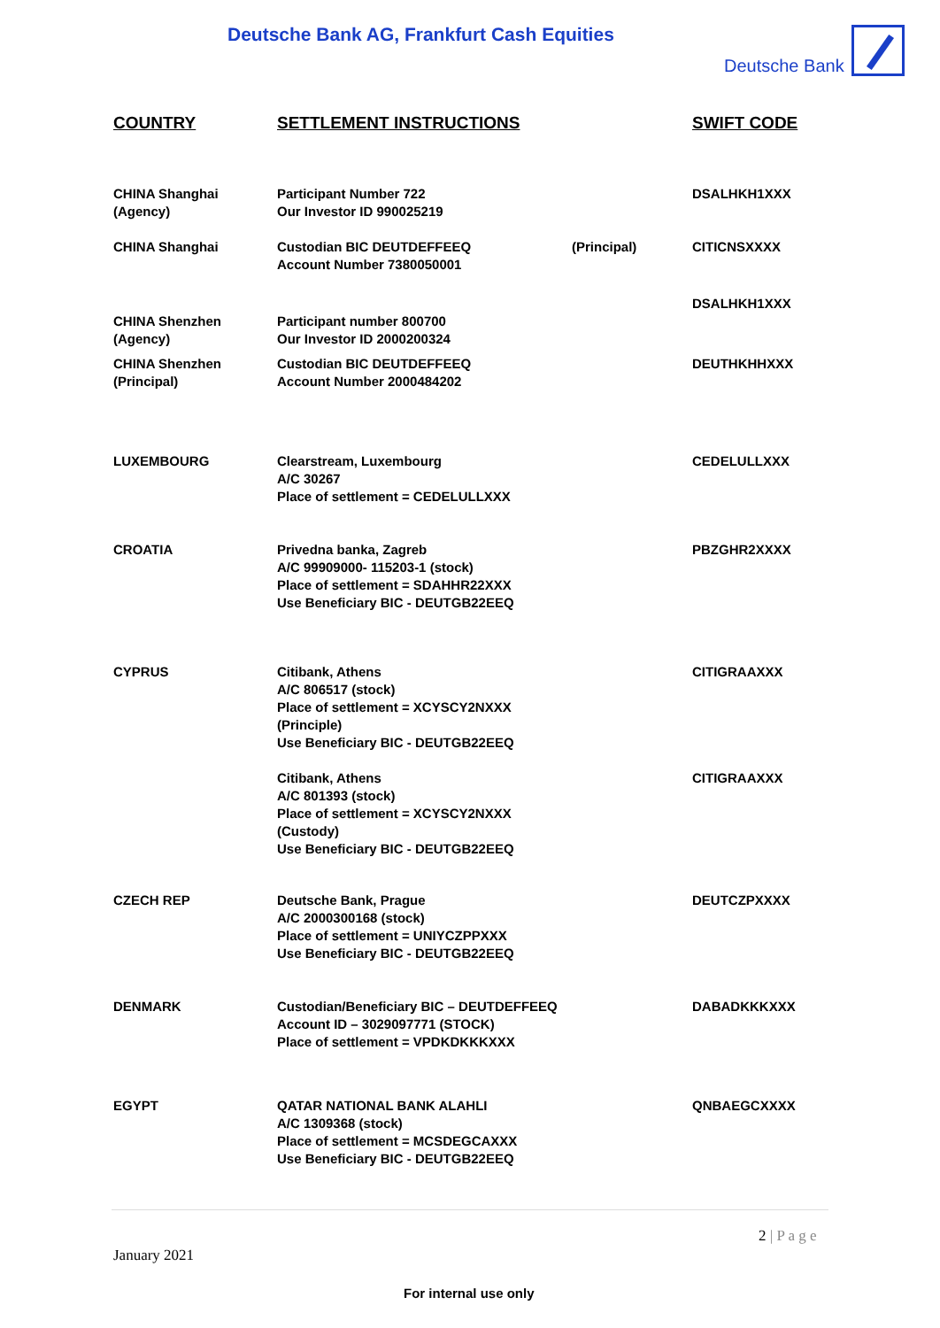Deutsche Bank AG, Frankfurt Cash Equities
Deutsche Bank
| COUNTRY | SETTLEMENT INSTRUCTIONS | | SWIFT CODE |
| --- | --- | --- | --- |
| CHINA Shanghai (Agency) | Participant Number 722 Our Investor ID 990025219 | | DSALHKH1XXX |
| CHINA Shanghai | Custodian BIC DEUTDEFFEEQ Account Number 7380050001 | (Principal) | CITICNSXXXX |
| CHINA Shenzhen (Agency) | Participant number 800700 Our Investor ID 2000200324 | | DSALHKH1XXX |
| CHINA Shenzhen (Principal) | Custodian BIC DEUTDEFFEEQ Account Number 2000484202 | | DEUTHKHHXXX |
| LUXEMBOURG | Clearstream, Luxembourg A/C 30267 Place of settlement = CEDELULLXXX | | CEDELULLXXX |
| CROATIA | Privedna banka, Zagreb A/C 99909000- 115203-1 (stock) Place of settlement = SDAHHR22XXX Use Beneficiary BIC - DEUTGB22EEQ | | PBZGHR2XXXX |
| CYPRUS | Citibank, Athens A/C 806517 (stock) Place of settlement = XCYSCY2NXXX (Principle) Use Beneficiary BIC - DEUTGB22EEQ | | CITIGRAAXXX |
| | Citibank, Athens A/C 801393 (stock) Place of settlement = XCYSCY2NXXX (Custody) Use Beneficiary BIC - DEUTGB22EEQ | | CITIGRAAXXX |
| CZECH REP | Deutsche Bank, Prague A/C 2000300168 (stock) Place of settlement = UNIYCZPPXXX Use Beneficiary BIC - DEUTGB22EEQ | | DEUTCZPXXXX |
| DENMARK | Custodian/Beneficiary BIC – DEUTDEFFEEQ Account ID – 3029097771 (STOCK) Place of settlement = VPDKDKKKXXX | | DABADKKKXXX |
| EGYPT | QATAR NATIONAL BANK ALAHLI A/C 1309368 (stock) Place of settlement = MCSDEGCAXXX Use Beneficiary BIC - DEUTGB22EEQ | | QNBAEGCXXXX |
2 | P a g e
January 2021
For internal use only